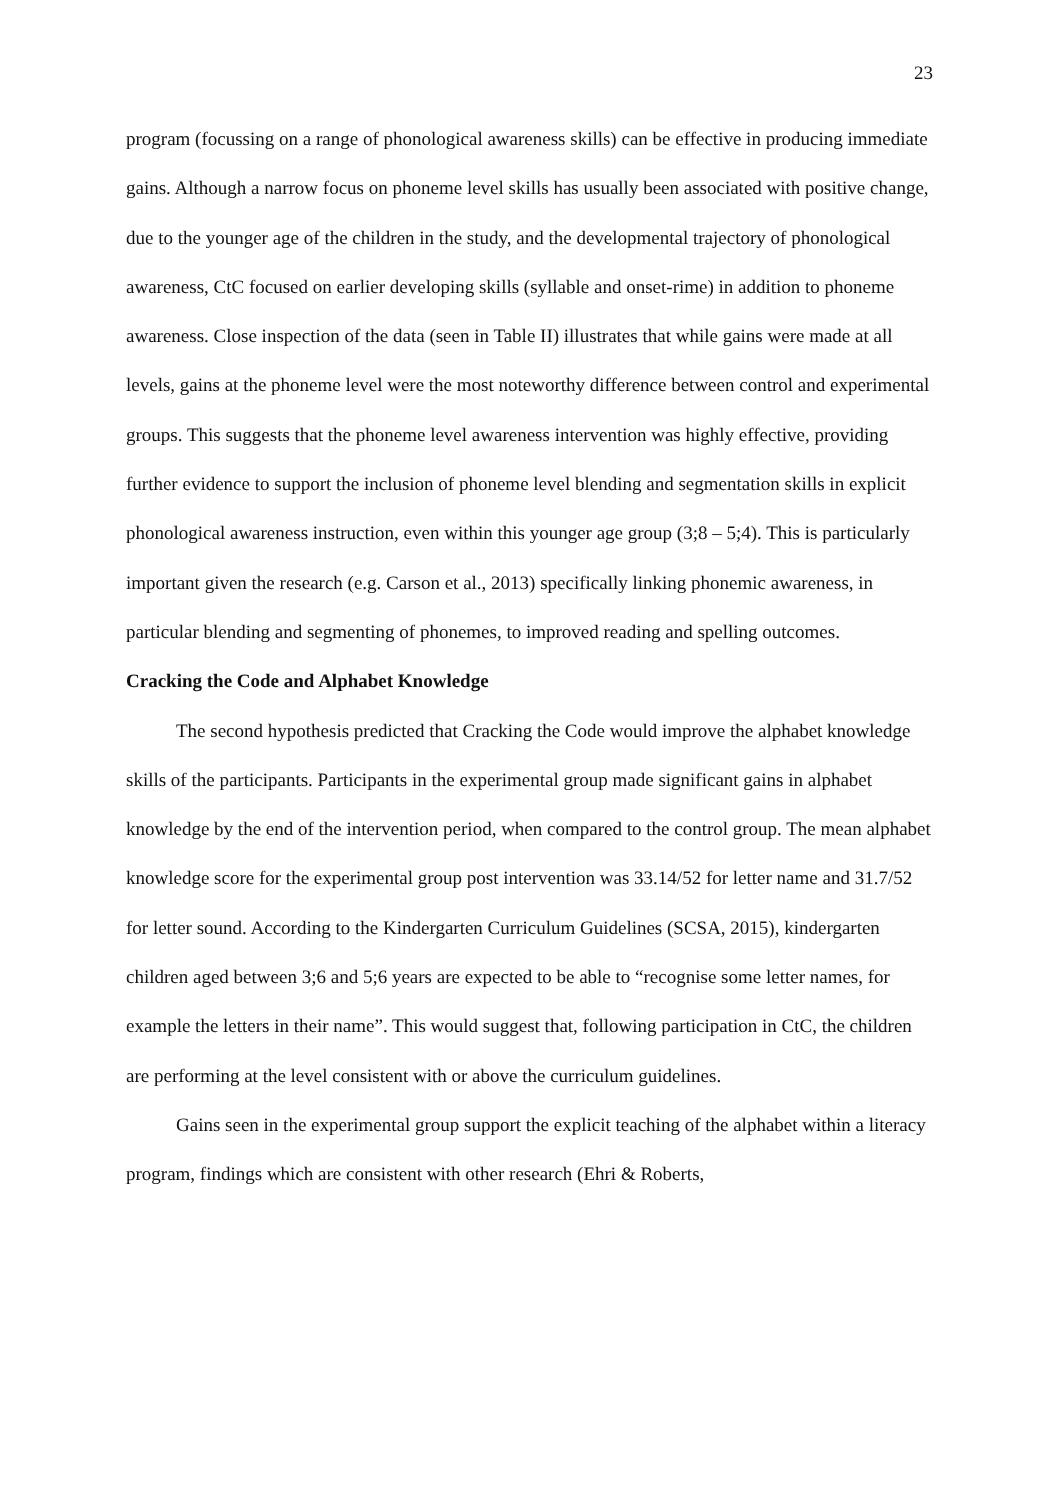23
program (focussing on a range of phonological awareness skills) can be effective in producing immediate gains. Although a narrow focus on phoneme level skills has usually been associated with positive change, due to the younger age of the children in the study, and the developmental trajectory of phonological awareness, CtC focused on earlier developing skills (syllable and onset-rime) in addition to phoneme awareness. Close inspection of the data (seen in Table II) illustrates that while gains were made at all levels, gains at the phoneme level were the most noteworthy difference between control and experimental groups. This suggests that the phoneme level awareness intervention was highly effective, providing further evidence to support the inclusion of phoneme level blending and segmentation skills in explicit phonological awareness instruction, even within this younger age group (3;8 – 5;4). This is particularly important given the research (e.g. Carson et al., 2013) specifically linking phonemic awareness, in particular blending and segmenting of phonemes, to improved reading and spelling outcomes.
Cracking the Code and Alphabet Knowledge
The second hypothesis predicted that Cracking the Code would improve the alphabet knowledge skills of the participants. Participants in the experimental group made significant gains in alphabet knowledge by the end of the intervention period, when compared to the control group. The mean alphabet knowledge score for the experimental group post intervention was 33.14/52 for letter name and 31.7/52 for letter sound. According to the Kindergarten Curriculum Guidelines (SCSA, 2015), kindergarten children aged between 3;6 and 5;6 years are expected to be able to “recognise some letter names, for example the letters in their name”. This would suggest that, following participation in CtC, the children are performing at the level consistent with or above the curriculum guidelines.
Gains seen in the experimental group support the explicit teaching of the alphabet within a literacy program, findings which are consistent with other research (Ehri & Roberts,